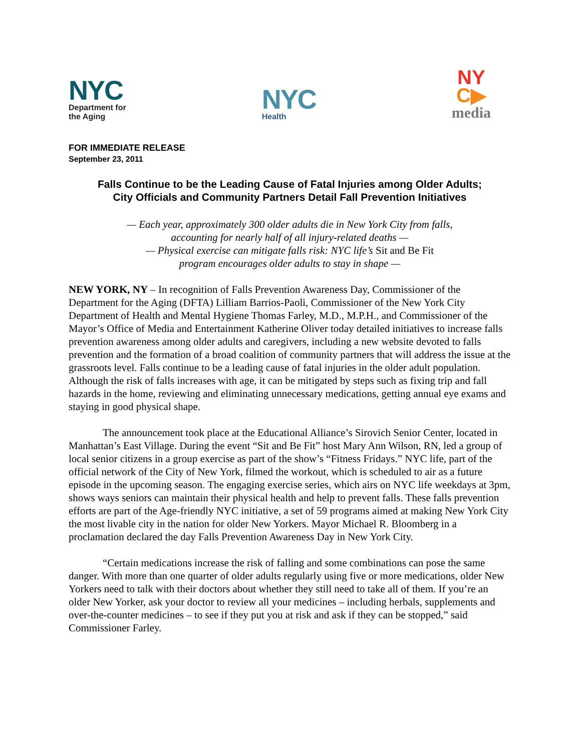NYC
Department for
the Aging
NYC
Health
NY
C▶
media
FOR IMMEDIATE RELEASE
September 23, 2011
Falls Continue to be the Leading Cause of Fatal Injuries among Older Adults;
City Officials and Community Partners Detail Fall Prevention Initiatives
— Each year, approximately 300 older adults die in New York City from falls,
accounting for nearly half of all injury-related deaths —
— Physical exercise can mitigate falls risk: NYC life’s Sit and Be Fit
program encourages older adults to stay in shape —
NEW YORK, NY – In recognition of Falls Prevention Awareness Day, Commissioner of the Department for the Aging (DFTA) Lilliam Barrios-Paoli, Commissioner of the New York City Department of Health and Mental Hygiene Thomas Farley, M.D., M.P.H., and Commissioner of the Mayor’s Office of Media and Entertainment Katherine Oliver today detailed initiatives to increase falls prevention awareness among older adults and caregivers, including a new website devoted to falls prevention and the formation of a broad coalition of community partners that will address the issue at the grassroots level. Falls continue to be a leading cause of fatal injuries in the older adult population. Although the risk of falls increases with age, it can be mitigated by steps such as fixing trip and fall hazards in the home, reviewing and eliminating unnecessary medications, getting annual eye exams and staying in good physical shape.
The announcement took place at the Educational Alliance’s Sirovich Senior Center, located in Manhattan’s East Village. During the event “Sit and Be Fit” host Mary Ann Wilson, RN, led a group of local senior citizens in a group exercise as part of the show’s “Fitness Fridays.” NYC life, part of the official network of the City of New York, filmed the workout, which is scheduled to air as a future episode in the upcoming season. The engaging exercise series, which airs on NYC life weekdays at 3pm, shows ways seniors can maintain their physical health and help to prevent falls. These falls prevention efforts are part of the Age-friendly NYC initiative, a set of 59 programs aimed at making New York City the most livable city in the nation for older New Yorkers. Mayor Michael R. Bloomberg in a proclamation declared the day Falls Prevention Awareness Day in New York City.
“Certain medications increase the risk of falling and some combinations can pose the same danger. With more than one quarter of older adults regularly using five or more medications, older New Yorkers need to talk with their doctors about whether they still need to take all of them. If you’re an older New Yorker, ask your doctor to review all your medicines – including herbals, supplements and over-the-counter medicines – to see if they put you at risk and ask if they can be stopped,” said Commissioner Farley.